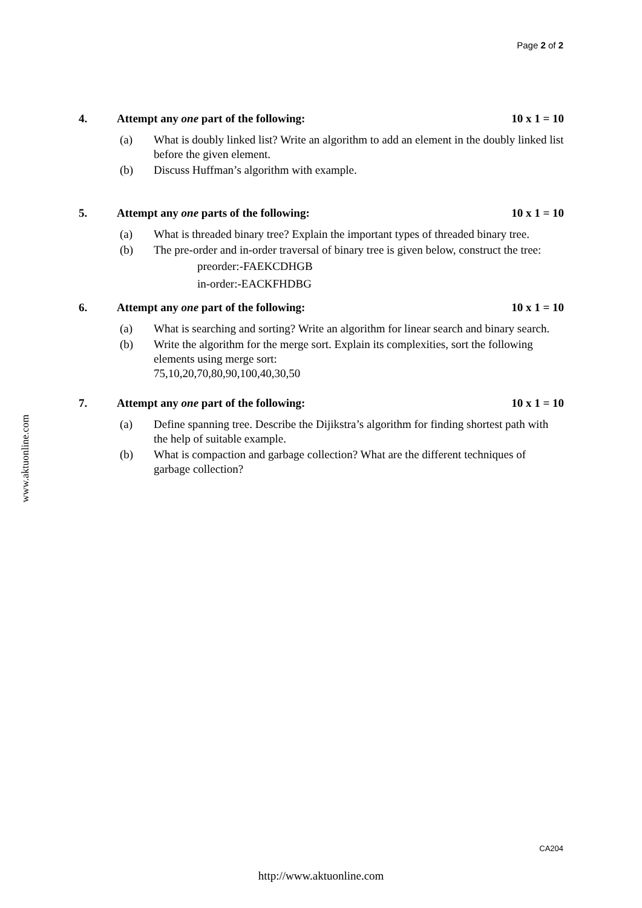Page 2 of 2
www.aktuonline.com
4. Attempt any one part of the following: 10 x 1 = 10
(a) What is doubly linked list? Write an algorithm to add an element in the doubly linked list before the given element.
(b) Discuss Huffman’s algorithm with example.
5. Attempt any one parts of the following: 10 x 1 = 10
(a) What is threaded binary tree? Explain the important types of threaded binary tree.
(b) The pre-order and in-order traversal of binary tree is given below, construct the tree:
preorder:-FAEKCDHGB
in-order:-EACKFHDBG
6. Attempt any one part of the following: 10 x 1 = 10
(a) What is searching and sorting? Write an algorithm for linear search and binary search.
(b) Write the algorithm for the merge sort. Explain its complexities, sort the following elements using merge sort:
75,10,20,70,80,90,100,40,30,50
7. Attempt any one part of the following: 10 x 1 = 10
(a) Define spanning tree. Describe the Dijikstra’s algorithm for finding shortest path with the help of suitable example.
(b) What is compaction and garbage collection? What are the different techniques of garbage collection?
CA204
http://www.aktuonline.com